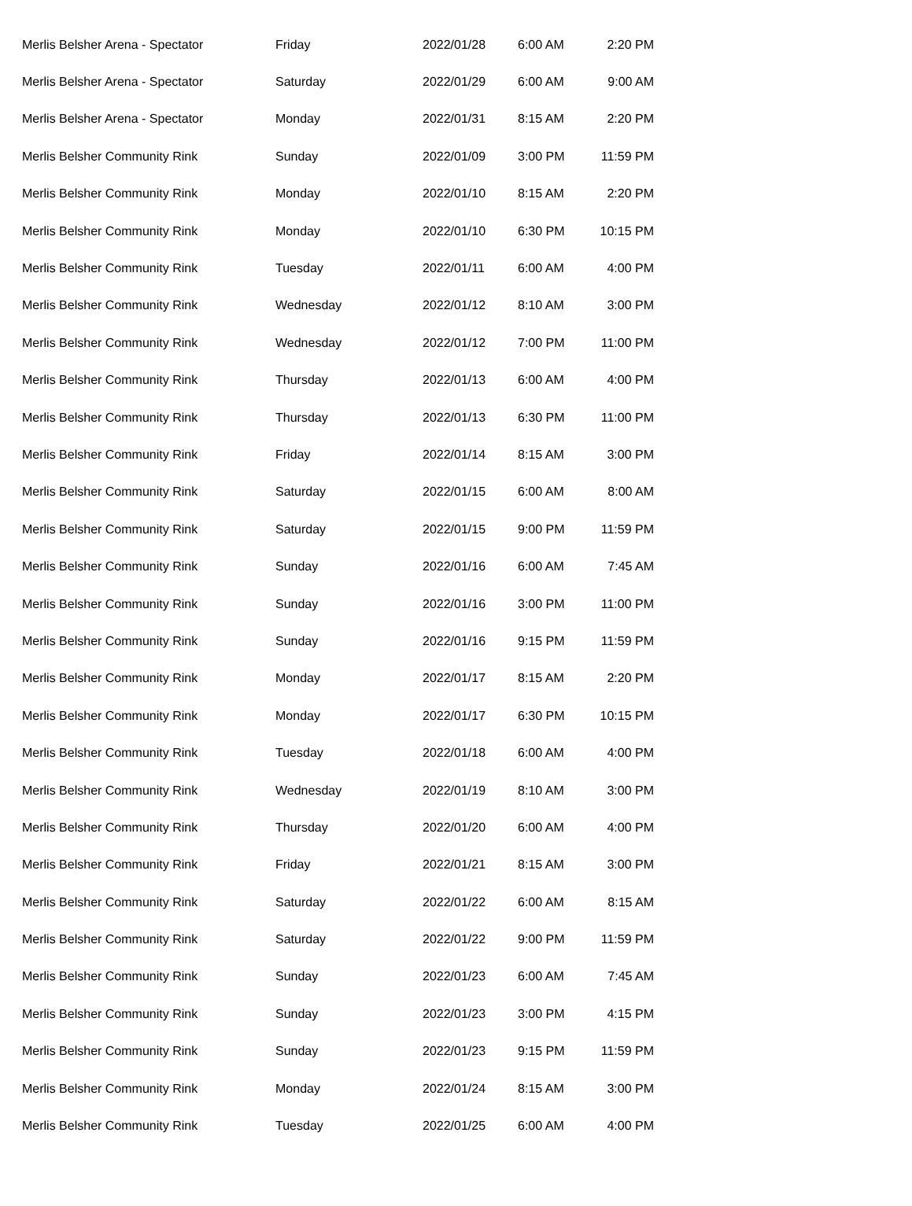| Merlis Belsher Arena - Spectator | Friday | 2022/01/28 | 6:00 AM | 2:20 PM |
| Merlis Belsher Arena - Spectator | Saturday | 2022/01/29 | 6:00 AM | 9:00 AM |
| Merlis Belsher Arena - Spectator | Monday | 2022/01/31 | 8:15 AM | 2:20 PM |
| Merlis Belsher Community Rink | Sunday | 2022/01/09 | 3:00 PM | 11:59 PM |
| Merlis Belsher Community Rink | Monday | 2022/01/10 | 8:15 AM | 2:20 PM |
| Merlis Belsher Community Rink | Monday | 2022/01/10 | 6:30 PM | 10:15 PM |
| Merlis Belsher Community Rink | Tuesday | 2022/01/11 | 6:00 AM | 4:00 PM |
| Merlis Belsher Community Rink | Wednesday | 2022/01/12 | 8:10 AM | 3:00 PM |
| Merlis Belsher Community Rink | Wednesday | 2022/01/12 | 7:00 PM | 11:00 PM |
| Merlis Belsher Community Rink | Thursday | 2022/01/13 | 6:00 AM | 4:00 PM |
| Merlis Belsher Community Rink | Thursday | 2022/01/13 | 6:30 PM | 11:00 PM |
| Merlis Belsher Community Rink | Friday | 2022/01/14 | 8:15 AM | 3:00 PM |
| Merlis Belsher Community Rink | Saturday | 2022/01/15 | 6:00 AM | 8:00 AM |
| Merlis Belsher Community Rink | Saturday | 2022/01/15 | 9:00 PM | 11:59 PM |
| Merlis Belsher Community Rink | Sunday | 2022/01/16 | 6:00 AM | 7:45 AM |
| Merlis Belsher Community Rink | Sunday | 2022/01/16 | 3:00 PM | 11:00 PM |
| Merlis Belsher Community Rink | Sunday | 2022/01/16 | 9:15 PM | 11:59 PM |
| Merlis Belsher Community Rink | Monday | 2022/01/17 | 8:15 AM | 2:20 PM |
| Merlis Belsher Community Rink | Monday | 2022/01/17 | 6:30 PM | 10:15 PM |
| Merlis Belsher Community Rink | Tuesday | 2022/01/18 | 6:00 AM | 4:00 PM |
| Merlis Belsher Community Rink | Wednesday | 2022/01/19 | 8:10 AM | 3:00 PM |
| Merlis Belsher Community Rink | Thursday | 2022/01/20 | 6:00 AM | 4:00 PM |
| Merlis Belsher Community Rink | Friday | 2022/01/21 | 8:15 AM | 3:00 PM |
| Merlis Belsher Community Rink | Saturday | 2022/01/22 | 6:00 AM | 8:15 AM |
| Merlis Belsher Community Rink | Saturday | 2022/01/22 | 9:00 PM | 11:59 PM |
| Merlis Belsher Community Rink | Sunday | 2022/01/23 | 6:00 AM | 7:45 AM |
| Merlis Belsher Community Rink | Sunday | 2022/01/23 | 3:00 PM | 4:15 PM |
| Merlis Belsher Community Rink | Sunday | 2022/01/23 | 9:15 PM | 11:59 PM |
| Merlis Belsher Community Rink | Monday | 2022/01/24 | 8:15 AM | 3:00 PM |
| Merlis Belsher Community Rink | Tuesday | 2022/01/25 | 6:00 AM | 4:00 PM |